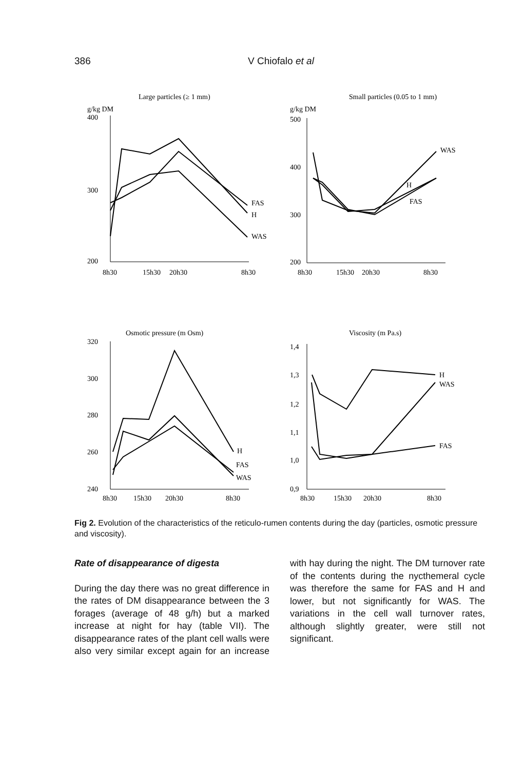386 V Chiofalo et al
Large particles (≥ 1 mm)
g/kg DM
400
300
200
FAS
H
WAS
8h30
15h30
20h30
8h30
Small particles (0.05 to 1 mm)
g/kg DM
500
400
300
200
WAS
H
FAS
8h30
15h30
20h30
8h30
Osmotic pressure (m Osm)
320
300
280
260
240
H
FAS
WAS
8h30
15h30
20h30
8h30
Viscosity (m Pa.s)
1,4
1,3
1,2
1,1
1,0
0,9
H
WAS
FAS
8h30
15h30
20h30
8h30
Fig 2. Evolution of the characteristics of the reticulo-rumen contents during the day (particles, osmotic pressure and viscosity).
Rate of disappearance of digesta
During the day there was no great difference in the rates of DM disappearance between the 3 forages (average of 48 g/h) but a marked increase at night for hay (table VII). The disappearance rates of the plant cell walls were also very similar except again for an increase with hay during the night. The DM turnover rate of the contents during the nycthemeral cycle was therefore the same for FAS and H and lower, but not significantly for WAS. The variations in the cell wall turnover rates, although slightly greater, were still not significant.